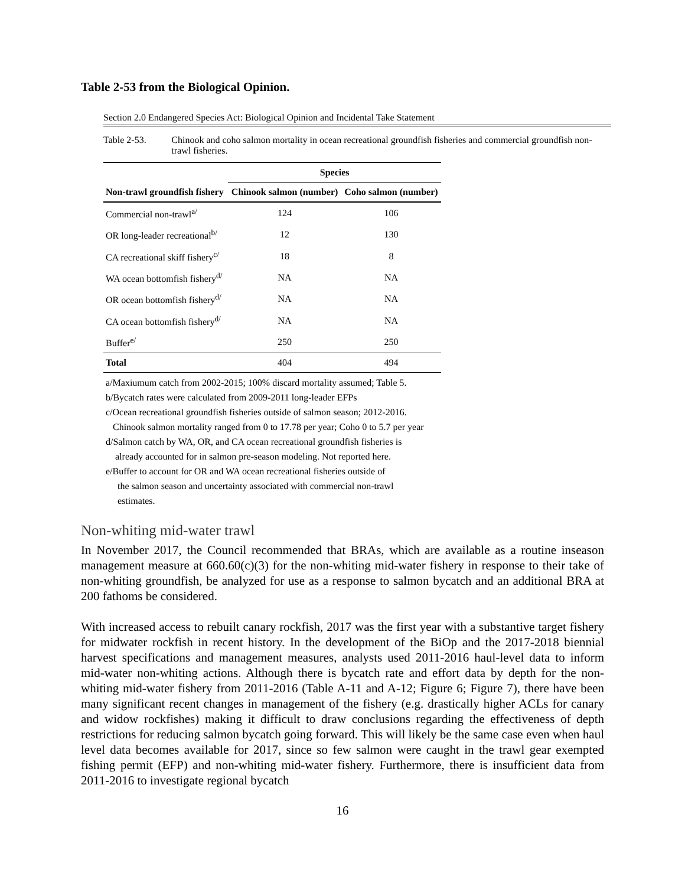Table 2-53 from the Biological Opinion.
Section 2.0 Endangered Species Act: Biological Opinion and Incidental Take Statement
Table 2-53. Chinook and coho salmon mortality in ocean recreational groundfish fisheries and commercial groundfish non-trawl fisheries.
| | Species | |
| --- | --- | --- |
| Non-trawl groundfish fishery | Chinook salmon (number) | Coho salmon (number) |
| Commercial non-trawl<sup>a/</sup> | 124 | 106 |
| OR long-leader recreational<sup>b/</sup> | 12 | 130 |
| CA recreational skiff fishery<sup>c/</sup> | 18 | 8 |
| WA ocean bottomfish fishery<sup>d/</sup> | NA | NA |
| OR ocean bottomfish fishery<sup>d/</sup> | NA | NA |
| CA ocean bottomfish fishery<sup>d/</sup> | NA | NA |
| Buffer<sup>e/</sup> | 250 | 250 |
| Total | 404 | 494 |
a/Maxiumum catch from 2002-2015; 100% discard mortality assumed; Table 5.
b/Bycatch rates were calculated from 2009-2011 long-leader EFPs
c/Ocean recreational groundfish fisheries outside of salmon season; 2012-2016.
Chinook salmon mortality ranged from 0 to 17.78 per year; Coho 0 to 5.7 per year
d/Salmon catch by WA, OR, and CA ocean recreational groundfish fisheries is
already accounted for in salmon pre-season modeling. Not reported here.
e/Buffer to account for OR and WA ocean recreational fisheries outside of
the salmon season and uncertainty associated with commercial non-trawl
estimates.
Non-whiting mid-water trawl
In November 2017, the Council recommended that BRAs, which are available as a routine inseason management measure at 660.60(c)(3) for the non-whiting mid-water fishery in response to their take of non-whiting groundfish, be analyzed for use as a response to salmon bycatch and an additional BRA at 200 fathoms be considered.
With increased access to rebuilt canary rockfish, 2017 was the first year with a substantive target fishery for midwater rockfish in recent history. In the development of the BiOp and the 2017-2018 biennial harvest specifications and management measures, analysts used 2011-2016 haul-level data to inform mid-water non-whiting actions. Although there is bycatch rate and effort data by depth for the non-whiting mid-water fishery from 2011-2016 (Table A-11 and A-12; Figure 6; Figure 7), there have been many significant recent changes in management of the fishery (e.g. drastically higher ACLs for canary and widow rockfishes) making it difficult to draw conclusions regarding the effectiveness of depth restrictions for reducing salmon bycatch going forward. This will likely be the same case even when haul level data becomes available for 2017, since so few salmon were caught in the trawl gear exempted fishing permit (EFP) and non-whiting mid-water fishery. Furthermore, there is insufficient data from 2011-2016 to investigate regional bycatch
16